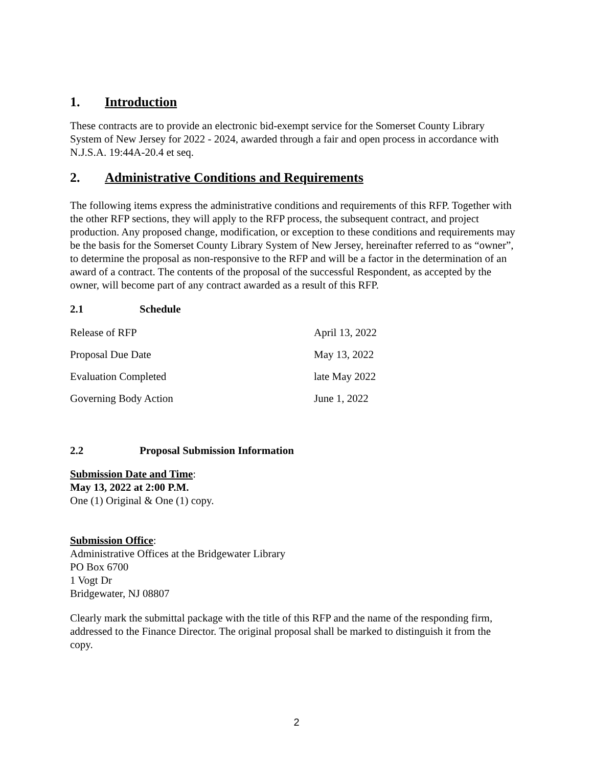1. Introduction
These contracts are to provide an electronic bid-exempt service for the Somerset County Library System of New Jersey for 2022 - 2024, awarded through a fair and open process in accordance with N.J.S.A. 19:44A-20.4 et seq.
2. Administrative Conditions and Requirements
The following items express the administrative conditions and requirements of this RFP. Together with the other RFP sections, they will apply to the RFP process, the subsequent contract, and project production. Any proposed change, modification, or exception to these conditions and requirements may be the basis for the Somerset County Library System of New Jersey, hereinafter referred to as “owner”, to determine the proposal as non-responsive to the RFP and will be a factor in the determination of an award of a contract. The contents of the proposal of the successful Respondent, as accepted by the owner, will become part of any contract awarded as a result of this RFP.
2.1 Schedule
| Release of RFP | April 13, 2022 |
| Proposal Due Date | May 13, 2022 |
| Evaluation Completed | late May 2022 |
| Governing Body Action | June 1, 2022 |
2.2 Proposal Submission Information
Submission Date and Time:
May 13, 2022 at 2:00 P.M.
One (1) Original & One (1) copy.
Submission Office:
Administrative Offices at the Bridgewater Library
PO Box 6700
1 Vogt Dr
Bridgewater, NJ 08807
Clearly mark the submittal package with the title of this RFP and the name of the responding firm, addressed to the Finance Director. The original proposal shall be marked to distinguish it from the copy.
2